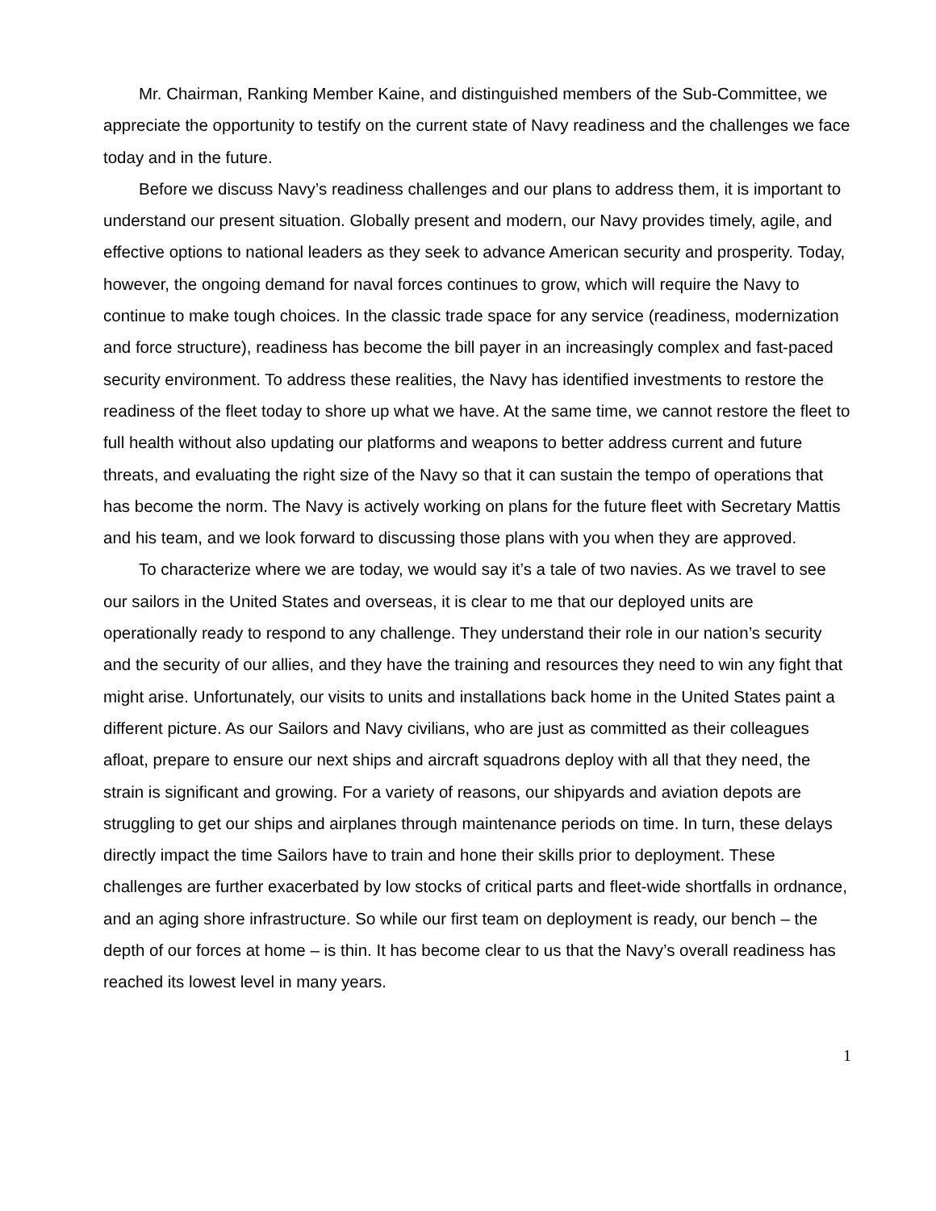Mr. Chairman, Ranking Member Kaine, and distinguished members of the Sub-Committee, we appreciate the opportunity to testify on the current state of Navy readiness and the challenges we face today and in the future.
Before we discuss Navy’s readiness challenges and our plans to address them, it is important to understand our present situation. Globally present and modern, our Navy provides timely, agile, and effective options to national leaders as they seek to advance American security and prosperity. Today, however, the ongoing demand for naval forces continues to grow, which will require the Navy to continue to make tough choices. In the classic trade space for any service (readiness, modernization and force structure), readiness has become the bill payer in an increasingly complex and fast-paced security environment. To address these realities, the Navy has identified investments to restore the readiness of the fleet today to shore up what we have. At the same time, we cannot restore the fleet to full health without also updating our platforms and weapons to better address current and future threats, and evaluating the right size of the Navy so that it can sustain the tempo of operations that has become the norm. The Navy is actively working on plans for the future fleet with Secretary Mattis and his team, and we look forward to discussing those plans with you when they are approved.
To characterize where we are today, we would say it’s a tale of two navies. As we travel to see our sailors in the United States and overseas, it is clear to me that our deployed units are operationally ready to respond to any challenge. They understand their role in our nation’s security and the security of our allies, and they have the training and resources they need to win any fight that might arise. Unfortunately, our visits to units and installations back home in the United States paint a different picture. As our Sailors and Navy civilians, who are just as committed as their colleagues afloat, prepare to ensure our next ships and aircraft squadrons deploy with all that they need, the strain is significant and growing. For a variety of reasons, our shipyards and aviation depots are struggling to get our ships and airplanes through maintenance periods on time. In turn, these delays directly impact the time Sailors have to train and hone their skills prior to deployment. These challenges are further exacerbated by low stocks of critical parts and fleet-wide shortfalls in ordnance, and an aging shore infrastructure. So while our first team on deployment is ready, our bench – the depth of our forces at home – is thin. It has become clear to us that the Navy’s overall readiness has reached its lowest level in many years.
1